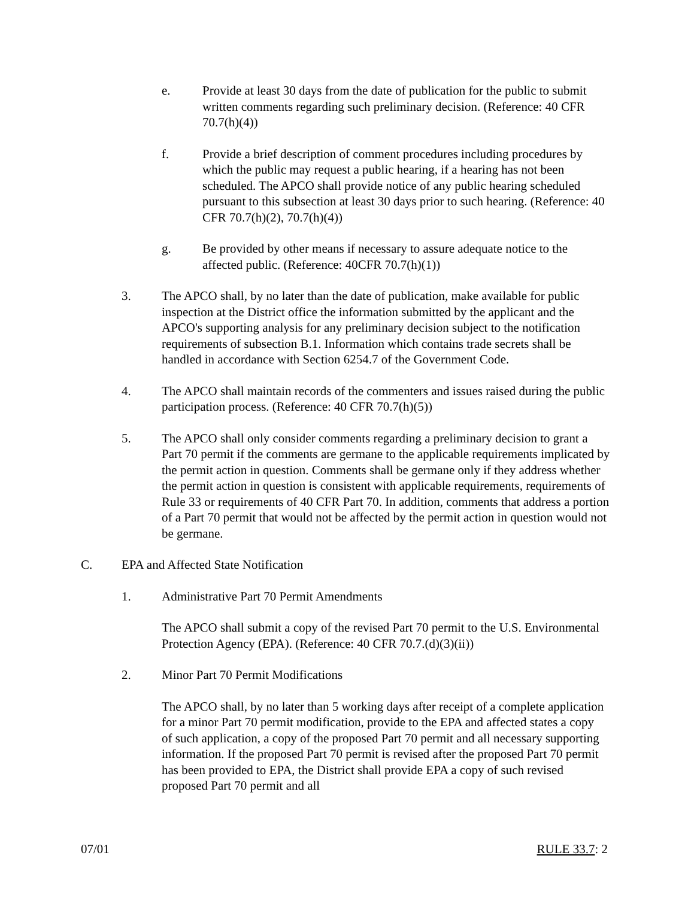e. Provide at least 30 days from the date of publication for the public to submit written comments regarding such preliminary decision. (Reference: 40 CFR 70.7(h)(4))
f. Provide a brief description of comment procedures including procedures by which the public may request a public hearing, if a hearing has not been scheduled. The APCO shall provide notice of any public hearing scheduled pursuant to this subsection at least 30 days prior to such hearing. (Reference: 40 CFR 70.7(h)(2), 70.7(h)(4))
g. Be provided by other means if necessary to assure adequate notice to the affected public. (Reference: 40CFR 70.7(h)(1))
3. The APCO shall, by no later than the date of publication, make available for public inspection at the District office the information submitted by the applicant and the APCO's supporting analysis for any preliminary decision subject to the notification requirements of subsection B.1. Information which contains trade secrets shall be handled in accordance with Section 6254.7 of the Government Code.
4. The APCO shall maintain records of the commenters and issues raised during the public participation process. (Reference: 40 CFR 70.7(h)(5))
5. The APCO shall only consider comments regarding a preliminary decision to grant a Part 70 permit if the comments are germane to the applicable requirements implicated by the permit action in question. Comments shall be germane only if they address whether the permit action in question is consistent with applicable requirements, requirements of Rule 33 or requirements of 40 CFR Part 70. In addition, comments that address a portion of a Part 70 permit that would not be affected by the permit action in question would not be germane.
C. EPA and Affected State Notification
1. Administrative Part 70 Permit Amendments
The APCO shall submit a copy of the revised Part 70 permit to the U.S. Environmental Protection Agency (EPA). (Reference: 40 CFR 70.7.(d)(3)(ii))
2. Minor Part 70 Permit Modifications
The APCO shall, by no later than 5 working days after receipt of a complete application for a minor Part 70 permit modification, provide to the EPA and affected states a copy of such application, a copy of the proposed Part 70 permit and all necessary supporting information. If the proposed Part 70 permit is revised after the proposed Part 70 permit has been provided to EPA, the District shall provide EPA a copy of such revised proposed Part 70 permit and all
07/01 RULE 33.7: 2